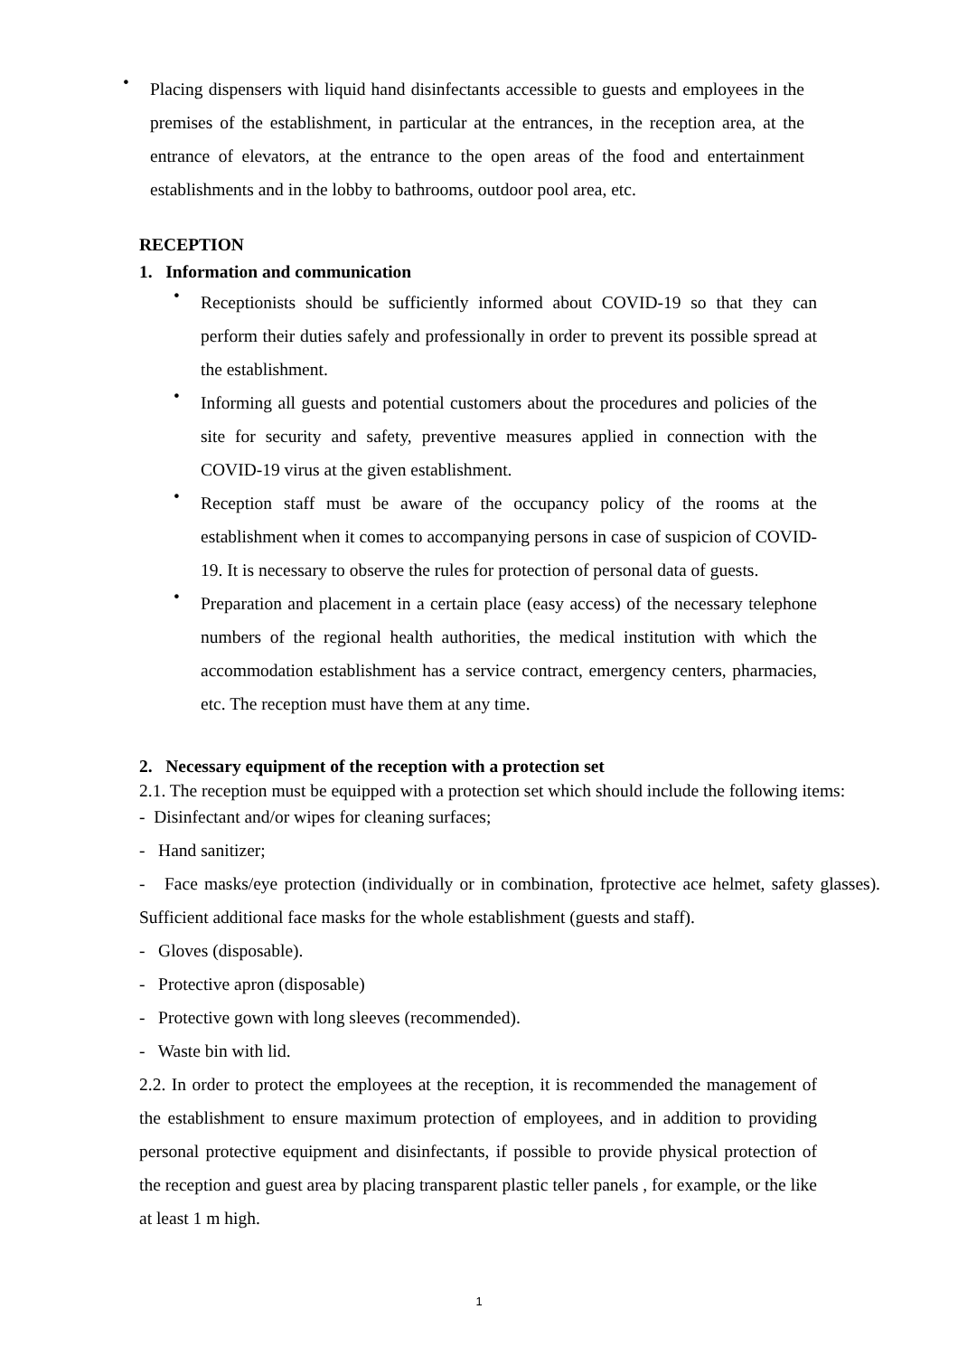•
Placing dispensers with liquid hand disinfectants accessible to guests and employees in the premises of the establishment, in particular at the entrances, in the reception area, at the entrance of elevators, at the entrance to the open areas of the food and entertainment establishments and in the lobby to bathrooms, outdoor pool area, etc.
RECEPTION
1. Information and communication
•
Receptionists should be sufficiently informed about COVID-19 so that they can perform their duties safely and professionally in order to prevent its possible spread at the establishment.
•
Informing all guests and potential customers about the procedures and policies of the site for security and safety, preventive measures applied in connection with the COVID-19 virus at the given establishment.
•
Reception staff must be aware of the occupancy policy of the rooms at the establishment when it comes to accompanying persons in case of suspicion of COVID-19. It is necessary to observe the rules for protection of personal data of guests.
•
Preparation and placement in a certain place (easy access) of the necessary telephone numbers of the regional health authorities, the medical institution with which the accommodation establishment has a service contract, emergency centers, pharmacies, etc. The reception must have them at any time.
2. Necessary equipment of the reception with a protection set
2.1. The reception must be equipped with a protection set which should include the following items:
- Disinfectant and/or wipes for cleaning surfaces;
- Hand sanitizer;
- Face masks/eye protection (individually or in combination, fprotective ace helmet, safety glasses). Sufficient additional face masks for the whole establishment (guests and staff).
- Gloves (disposable).
- Protective apron (disposable)
- Protective gown with long sleeves (recommended).
- Waste bin with lid.
2.2. In order to protect the employees at the reception, it is recommended the management of the establishment to ensure maximum protection of employees, and in addition to providing personal protective equipment and disinfectants, if possible to provide physical protection of the reception and guest area by placing transparent plastic teller panels , for example, or the like at least 1 m high.
1